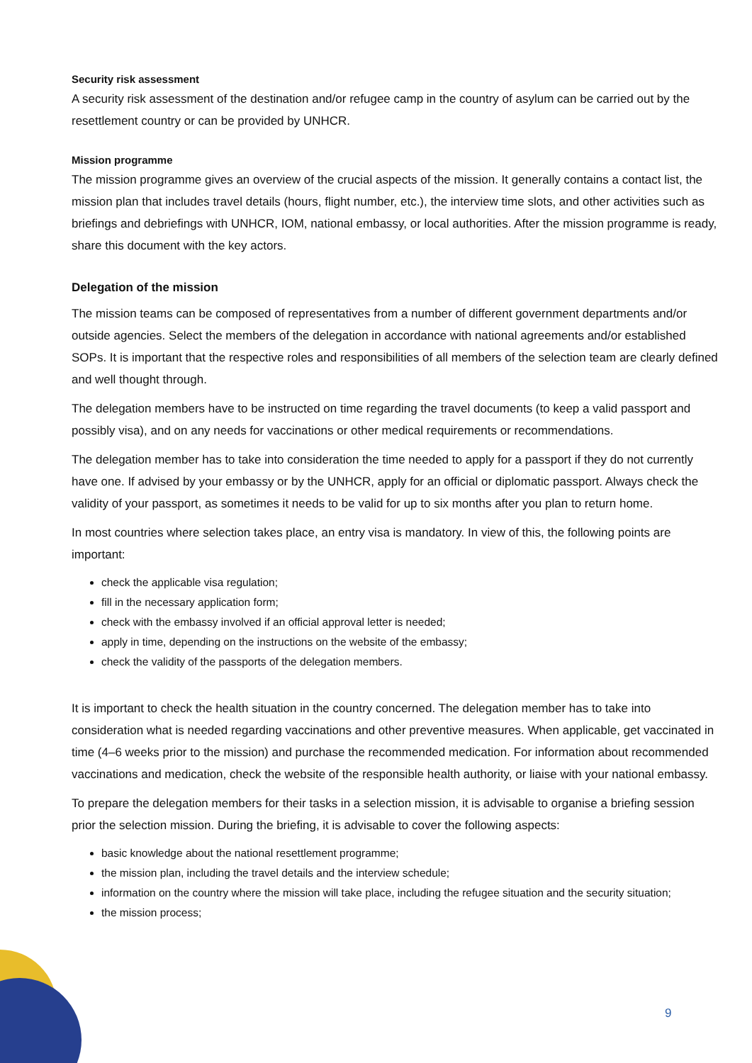Security risk assessment
A security risk assessment of the destination and/or refugee camp in the country of asylum can be carried out by the resettlement country or can be provided by UNHCR.
Mission programme
The mission programme gives an overview of the crucial aspects of the mission. It generally contains a contact list, the mission plan that includes travel details (hours, flight number, etc.), the interview time slots, and other activities such as briefings and debriefings with UNHCR, IOM, national embassy, or local authorities. After the mission programme is ready, share this document with the key actors.
Delegation of the mission
The mission teams can be composed of representatives from a number of different government departments and/or outside agencies. Select the members of the delegation in accordance with national agreements and/or established SOPs. It is important that the respective roles and responsibilities of all members of the selection team are clearly defined and well thought through.
The delegation members have to be instructed on time regarding the travel documents (to keep a valid passport and possibly visa), and on any needs for vaccinations or other medical requirements or recommendations.
The delegation member has to take into consideration the time needed to apply for a passport if they do not currently have one. If advised by your embassy or by the UNHCR, apply for an official or diplomatic passport. Always check the validity of your passport, as sometimes it needs to be valid for up to six months after you plan to return home.
In most countries where selection takes place, an entry visa is mandatory. In view of this, the following points are important:
check the applicable visa regulation;
fill in the necessary application form;
check with the embassy involved if an official approval letter is needed;
apply in time, depending on the instructions on the website of the embassy;
check the validity of the passports of the delegation members.
It is important to check the health situation in the country concerned. The delegation member has to take into consideration what is needed regarding vaccinations and other preventive measures. When applicable, get vaccinated in time (4–6 weeks prior to the mission) and purchase the recommended medication. For information about recommended vaccinations and medication, check the website of the responsible health authority, or liaise with your national embassy.
To prepare the delegation members for their tasks in a selection mission, it is advisable to organise a briefing session prior the selection mission. During the briefing, it is advisable to cover the following aspects:
basic knowledge about the national resettlement programme;
the mission plan, including the travel details and the interview schedule;
information on the country where the mission will take place, including the refugee situation and the security situation;
the mission process;
9